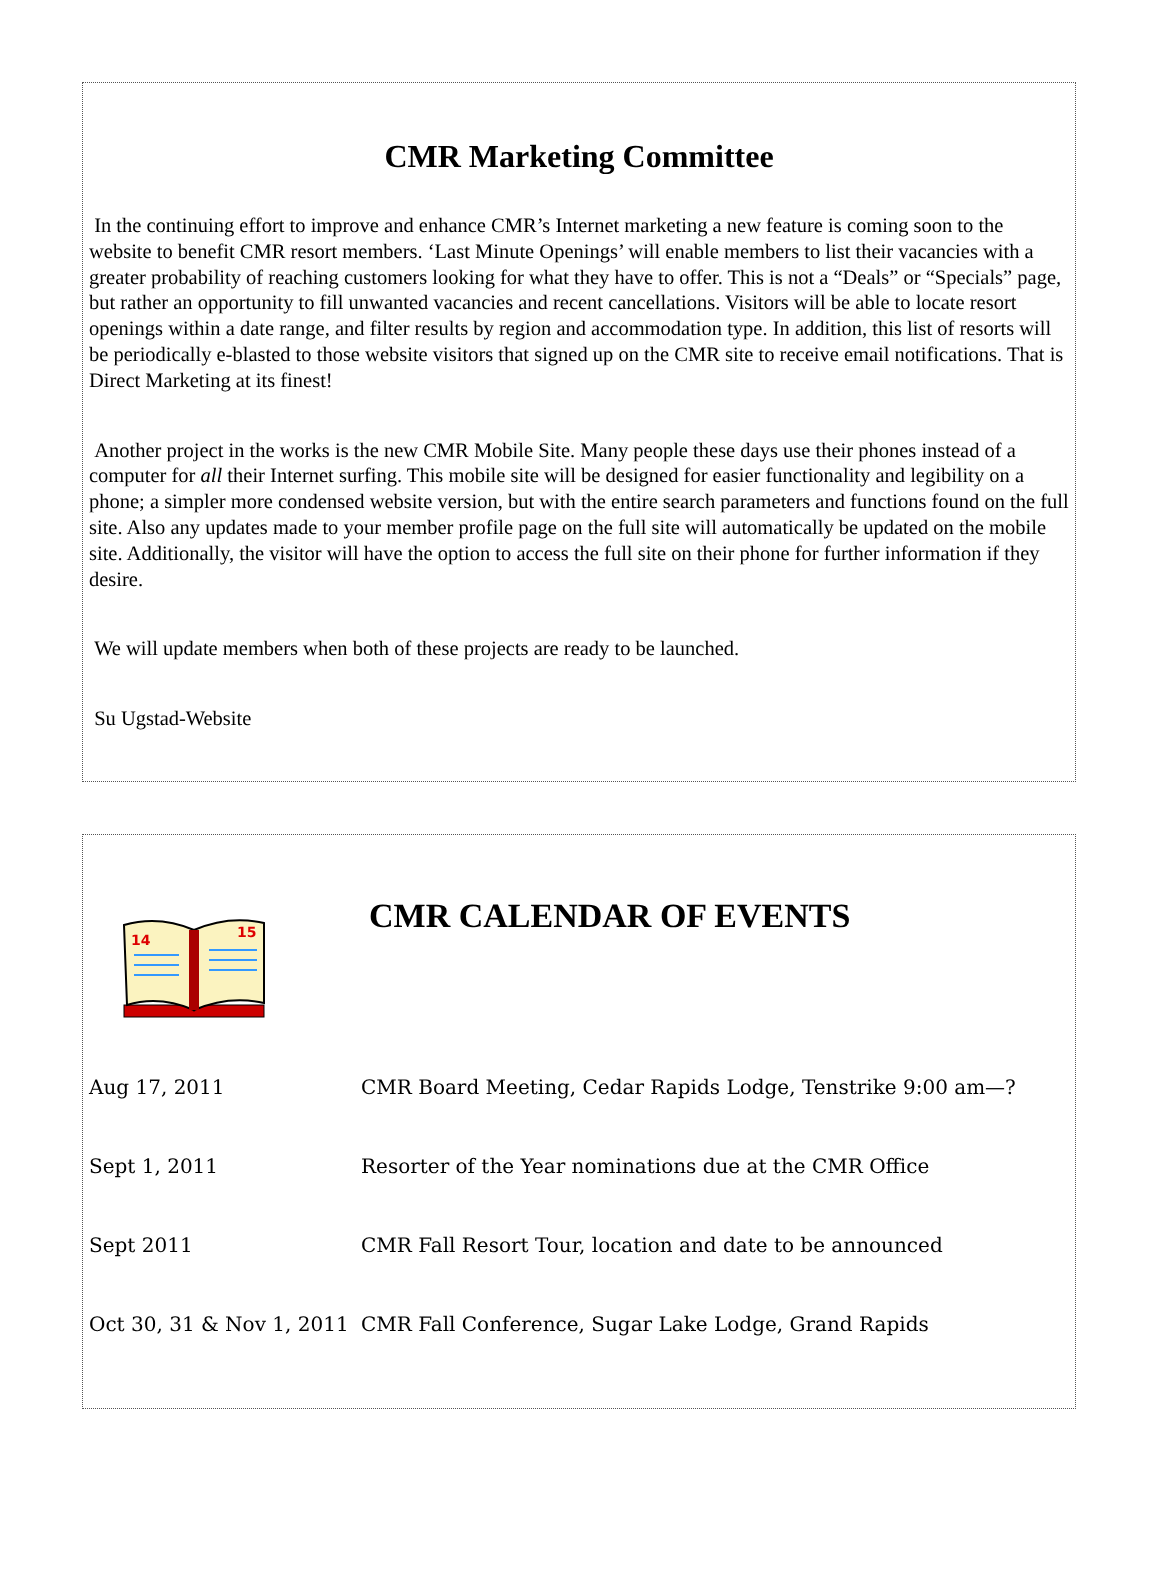CMR Marketing Committee
In the continuing effort to improve and enhance CMR’s Internet marketing a new feature is coming soon to the website to benefit CMR resort members. ‘Last Minute Openings’ will enable members to list their vacancies with a greater probability of reaching customers looking for what they have to offer. This is not a “Deals” or “Specials” page, but rather an opportunity to fill unwanted vacancies and recent cancellations. Visitors will be able to locate resort openings within a date range, and filter results by region and accommodation type. In addition, this list of resorts will be periodically e-blasted to those website visitors that signed up on the CMR site to receive email notifications. That is Direct Marketing at its finest!
Another project in the works is the new CMR Mobile Site. Many people these days use their phones instead of a computer for all their Internet surfing. This mobile site will be designed for easier functionality and legibility on a phone; a simpler more condensed website version, but with the entire search parameters and functions found on the full site. Also any updates made to your member profile page on the full site will automatically be updated on the mobile site. Additionally, the visitor will have the option to access the full site on their phone for further information if they desire.
We will update members when both of these projects are ready to be launched.
Su Ugstad-Website
14
15
CMR CALENDAR OF EVENTS
| Aug 17, 2011 | CMR Board Meeting, Cedar Rapids Lodge, Tenstrike 9:00 am—? |
| Sept 1, 2011 | Resorter of the Year nominations due at the CMR Office |
| Sept 2011 | CMR Fall Resort Tour, location and date to be announced |
| Oct 30, 31 & Nov 1, 2011 | CMR Fall Conference, Sugar Lake Lodge, Grand Rapids |